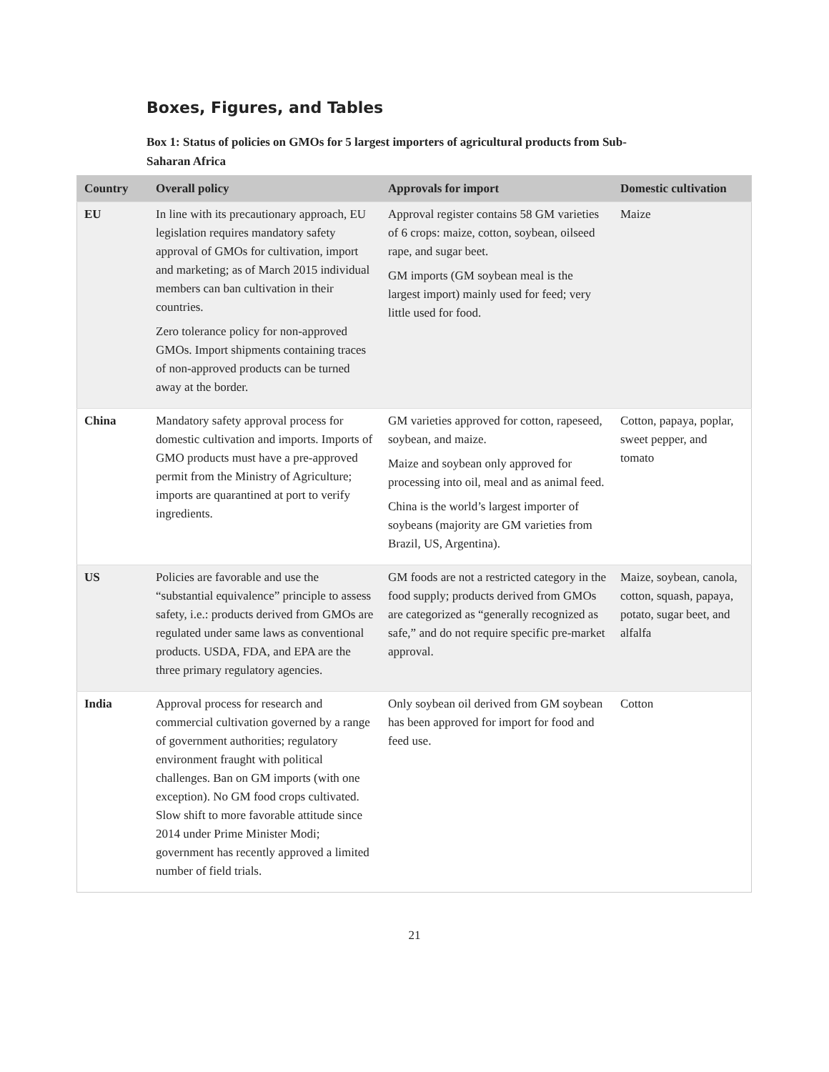Boxes, Figures, and Tables
Box 1: Status of policies on GMOs for 5 largest importers of agricultural products from Sub-Saharan Africa
| Country | Overall policy | Approvals for import | Domestic cultivation |
| --- | --- | --- | --- |
| EU | In line with its precautionary approach, EU legislation requires mandatory safety approval of GMOs for cultivation, import and marketing; as of March 2015 individual members can ban cultivation in their countries. Zero tolerance policy for non-approved GMOs. Import shipments containing traces of non-approved products can be turned away at the border. | Approval register contains 58 GM varieties of 6 crops: maize, cotton, soybean, oilseed rape, and sugar beet. GM imports (GM soybean meal is the largest import) mainly used for feed; very little used for food. | Maize |
| China | Mandatory safety approval process for domestic cultivation and imports. Imports of GMO products must have a pre-approved permit from the Ministry of Agriculture; imports are quarantined at port to verify ingredients. | GM varieties approved for cotton, rapeseed, soybean, and maize. Maize and soybean only approved for processing into oil, meal and as animal feed. China is the world’s largest importer of soybeans (majority are GM varieties from Brazil, US, Argentina). | Cotton, papaya, poplar, sweet pepper, and tomato |
| US | Policies are favorable and use the “substantial equivalence” principle to assess safety, i.e.: products derived from GMOs are regulated under same laws as conventional products. USDA, FDA, and EPA are the three primary regulatory agencies. | GM foods are not a restricted category in the food supply; products derived from GMOs are categorized as “generally recognized as safe,” and do not require specific pre-market approval. | Maize, soybean, canola, cotton, squash, papaya, potato, sugar beet, and alfalfa |
| India | Approval process for research and commercial cultivation governed by a range of government authorities; regulatory environment fraught with political challenges. Ban on GM imports (with one exception). No GM food crops cultivated. Slow shift to more favorable attitude since 2014 under Prime Minister Modi; government has recently approved a limited number of field trials. | Only soybean oil derived from GM soybean has been approved for import for food and feed use. | Cotton |
21